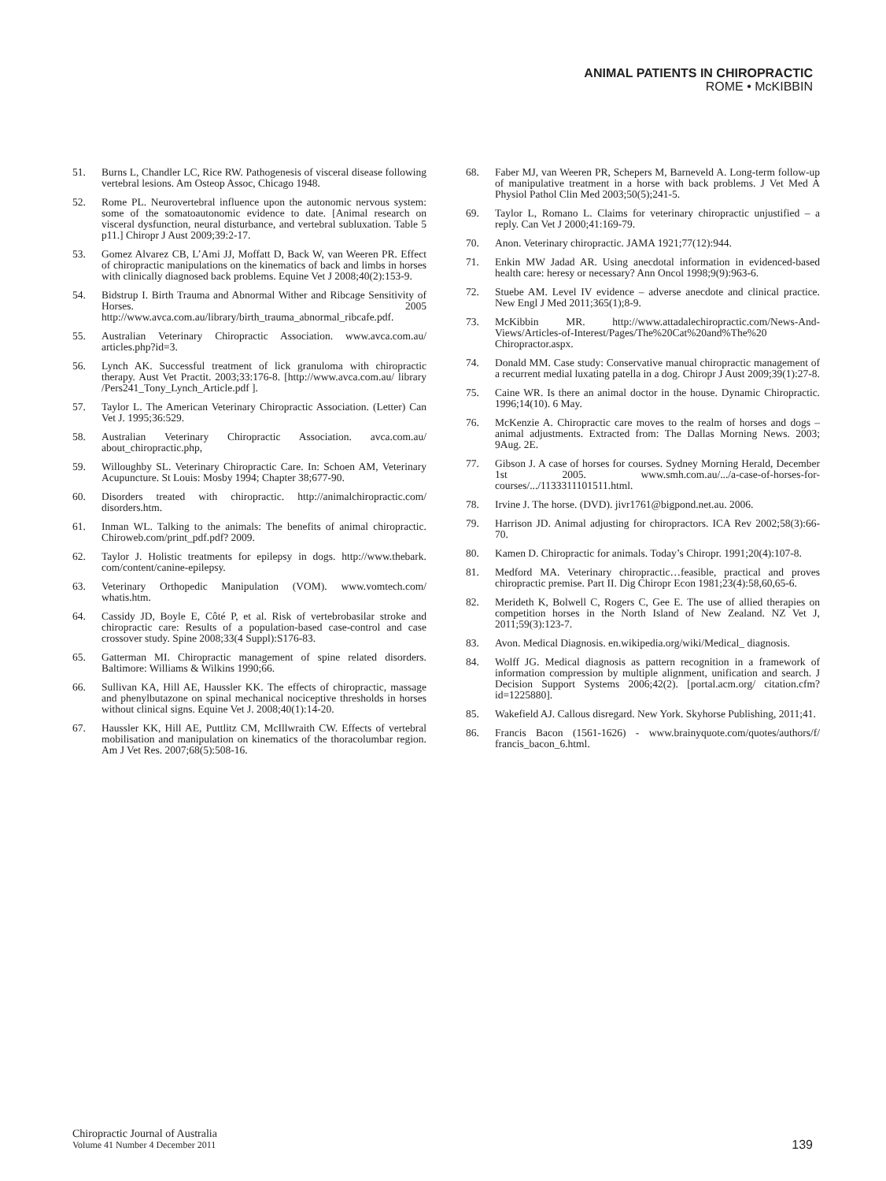ANIMAL PATIENTS IN CHIROPRACTIC
ROME • McKIBBIN
51. Burns L, Chandler LC, Rice RW. Pathogenesis of visceral disease following vertebral lesions. Am Osteop Assoc, Chicago 1948.
52. Rome PL. Neurovertebral influence upon the autonomic nervous system: some of the somatoautonomic evidence to date. [Animal research on visceral dysfunction, neural disturbance, and vertebral subluxation. Table 5 p11.] Chiropr J Aust 2009;39:2-17.
53. Gomez Alvarez CB, L’Ami JJ, Moffatt D, Back W, van Weeren PR. Effect of chiropractic manipulations on the kinematics of back and limbs in horses with clinically diagnosed back problems. Equine Vet J 2008;40(2):153-9.
54. Bidstrup I. Birth Trauma and Abnormal Wither and Ribcage Sensitivity of Horses. 2005 http://www.avca.com.au/library/birth_trauma_abnormal_ribcafe.pdf.
55. Australian Veterinary Chiropractic Association. www.avca.com.au/ articles.php?id=3.
56. Lynch AK. Successful treatment of lick granuloma with chiropractic therapy. Aust Vet Practit. 2003;33:176-8. [http://www.avca.com.au/ library /Pers241_Tony_Lynch_Article.pdf ].
57. Taylor L. The American Veterinary Chiropractic Association. (Letter) Can Vet J. 1995;36:529.
58. Australian Veterinary Chiropractic Association. avca.com.au/ about_chiropractic.php,
59. Willoughby SL. Veterinary Chiropractic Care. In: Schoen AM, Veterinary Acupuncture. St Louis: Mosby 1994; Chapter 38;677-90.
60. Disorders treated with chiropractic. http://animalchiropractic.com/ disorders.htm.
61. Inman WL. Talking to the animals: The benefits of animal chiropractic. Chiroweb.com/print_pdf.pdf? 2009.
62. Taylor J. Holistic treatments for epilepsy in dogs. http://www.thebark. com/content/canine-epilepsy.
63. Veterinary Orthopedic Manipulation (VOM). www.vomtech.com/ whatis.htm.
64. Cassidy JD, Boyle E, Côté P, et al. Risk of vertebrobasilar stroke and chiropractic care: Results of a population-based case-control and case crossover study. Spine 2008;33(4 Suppl):S176-83.
65. Gatterman MI. Chiropractic management of spine related disorders. Baltimore: Williams & Wilkins 1990;66.
66. Sullivan KA, Hill AE, Haussler KK. The effects of chiropractic, massage and phenylbutazone on spinal mechanical nociceptive thresholds in horses without clinical signs. Equine Vet J. 2008;40(1):14-20.
67. Haussler KK, Hill AE, Puttlitz CM, McIllwraith CW. Effects of vertebral mobilisation and manipulation on kinematics of the thoracolumbar region. Am J Vet Res. 2007;68(5):508-16.
68. Faber MJ, van Weeren PR, Schepers M, Barneveld A. Long-term follow-up of manipulative treatment in a horse with back problems. J Vet Med A Physiol Pathol Clin Med 2003;50(5);241-5.
69. Taylor L, Romano L. Claims for veterinary chiropractic unjustified – a reply. Can Vet J 2000;41:169-79.
70. Anon. Veterinary chiropractic. JAMA 1921;77(12):944.
71. Enkin MW Jadad AR. Using anecdotal information in evidenced-based health care: heresy or necessary? Ann Oncol 1998;9(9):963-6.
72. Stuebe AM. Level IV evidence – adverse anecdote and clinical practice. New Engl J Med 2011;365(1);8-9.
73. McKibbin MR. http://www.attadalechiropractic.com/News-And-Views/Articles-of-Interest/Pages/The%20Cat%20and%The%20 Chiropractor.aspx.
74. Donald MM. Case study: Conservative manual chiropractic management of a recurrent medial luxating patella in a dog. Chiropr J Aust 2009;39(1):27-8.
75. Caine WR. Is there an animal doctor in the house. Dynamic Chiropractic. 1996;14(10). 6 May.
76. McKenzie A. Chiropractic care moves to the realm of horses and dogs – animal adjustments. Extracted from: The Dallas Morning News. 2003; 9Aug. 2E.
77. Gibson J. A case of horses for courses. Sydney Morning Herald, December 1st 2005. www.smh.com.au/.../a-case-of-horses-for-courses/.../1133311101511.html.
78. Irvine J. The horse. (DVD). jivr1761@bigpond.net.au. 2006.
79. Harrison JD. Animal adjusting for chiropractors. ICA Rev 2002;58(3):66-70.
80. Kamen D. Chiropractic for animals. Today’s Chiropr. 1991;20(4):107-8.
81. Medford MA. Veterinary chiropractic…feasible, practical and proves chiropractic premise. Part II. Dig Chiropr Econ 1981;23(4):58,60,65-6.
82. Merideth K, Bolwell C, Rogers C, Gee E. The use of allied therapies on competition horses in the North Island of New Zealand. NZ Vet J, 2011;59(3):123-7.
83. Avon. Medical Diagnosis. en.wikipedia.org/wiki/Medical_ diagnosis.
84. Wolff JG. Medical diagnosis as pattern recognition in a framework of information compression by multiple alignment, unification and search. J Decision Support Systems 2006;42(2). [portal.acm.org/ citation.cfm?id=1225880].
85. Wakefield AJ. Callous disregard. New York. Skyhorse Publishing, 2011;41.
86. Francis Bacon (1561-1626) - www.brainyquote.com/quotes/authors/f/ francis_bacon_6.html.
Chiropractic Journal of Australia
Volume 41 Number 4 December 2011
139